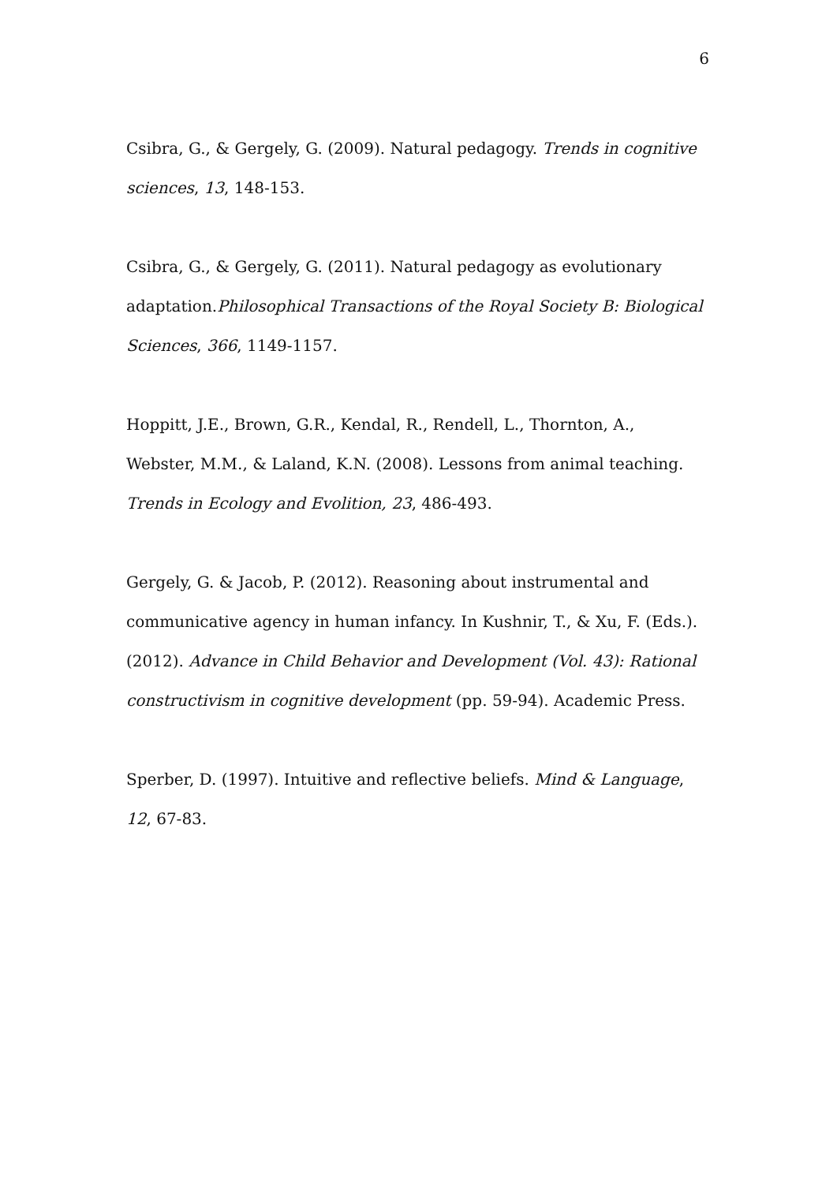6
Csibra, G., & Gergely, G. (2009). Natural pedagogy. Trends in cognitive sciences, 13, 148-153.
Csibra, G., & Gergely, G. (2011). Natural pedagogy as evolutionary adaptation.Philosophical Transactions of the Royal Society B: Biological Sciences, 366, 1149-1157.
Hoppitt, J.E., Brown, G.R., Kendal, R., Rendell, L., Thornton, A., Webster, M.M., & Laland, K.N. (2008). Lessons from animal teaching. Trends in Ecology and Evolition, 23, 486-493.
Gergely, G. & Jacob, P. (2012). Reasoning about instrumental and communicative agency in human infancy. In Kushnir, T., & Xu, F. (Eds.). (2012). Advance in Child Behavior and Development (Vol. 43): Rational constructivism in cognitive development (pp. 59-94). Academic Press.
Sperber, D. (1997). Intuitive and reflective beliefs. Mind & Language, 12, 67-83.